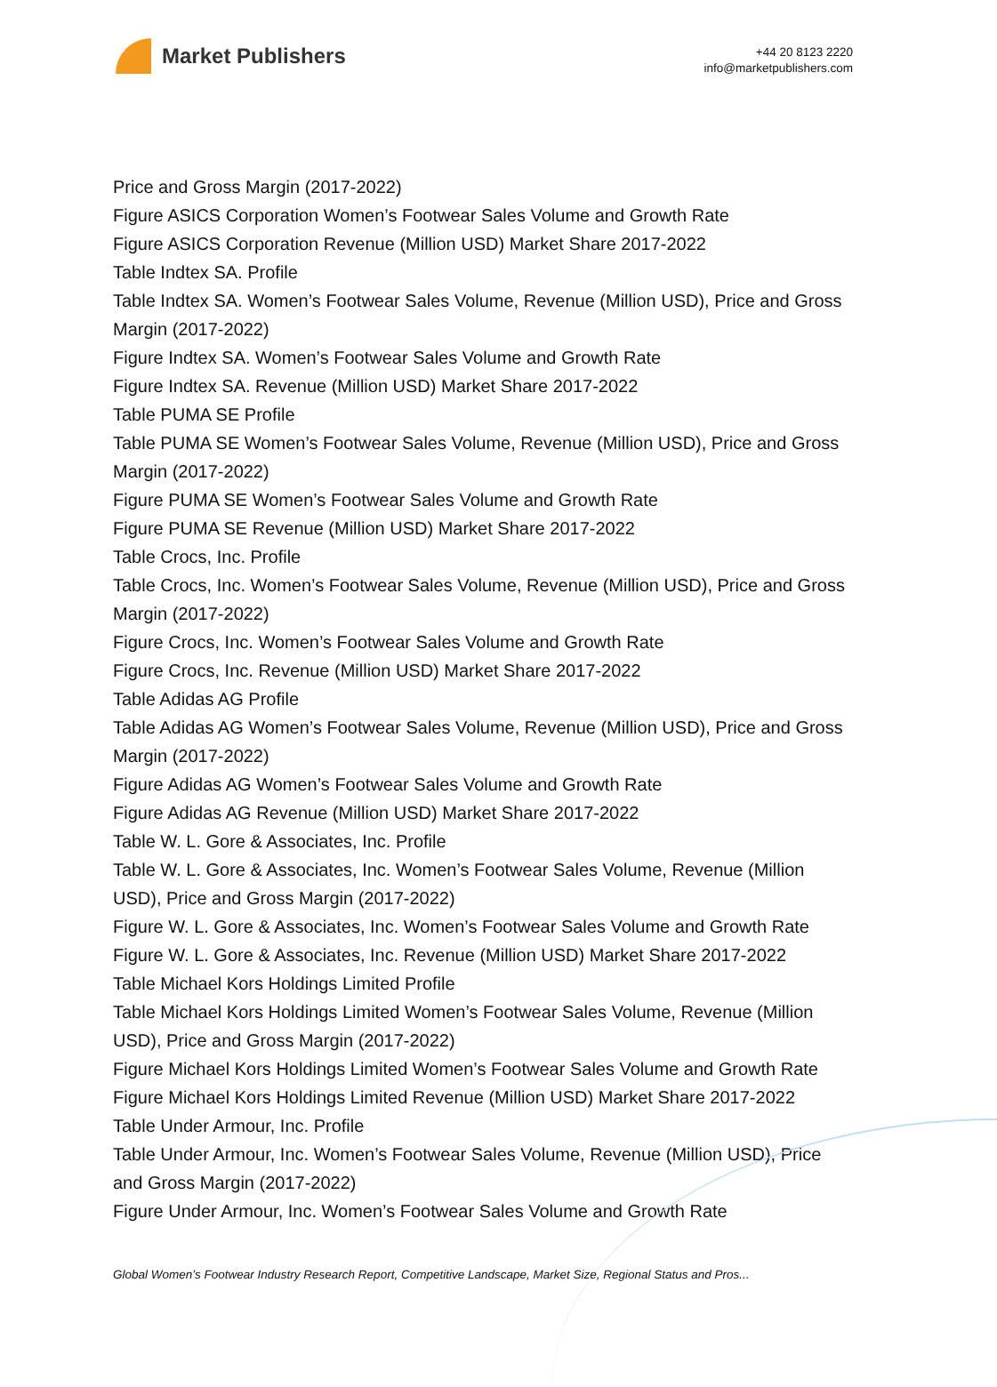Market Publishers
+44 20 8123 2220
info@marketpublishers.com
Price and Gross Margin (2017-2022)
Figure ASICS Corporation Women’s Footwear Sales Volume and Growth Rate
Figure ASICS Corporation Revenue (Million USD) Market Share 2017-2022
Table Indtex SA. Profile
Table Indtex SA. Women’s Footwear Sales Volume, Revenue (Million USD), Price and Gross Margin (2017-2022)
Figure Indtex SA. Women’s Footwear Sales Volume and Growth Rate
Figure Indtex SA. Revenue (Million USD) Market Share 2017-2022
Table PUMA SE Profile
Table PUMA SE Women’s Footwear Sales Volume, Revenue (Million USD), Price and Gross Margin (2017-2022)
Figure PUMA SE Women’s Footwear Sales Volume and Growth Rate
Figure PUMA SE Revenue (Million USD) Market Share 2017-2022
Table Crocs, Inc. Profile
Table Crocs, Inc. Women’s Footwear Sales Volume, Revenue (Million USD), Price and Gross Margin (2017-2022)
Figure Crocs, Inc. Women’s Footwear Sales Volume and Growth Rate
Figure Crocs, Inc. Revenue (Million USD) Market Share 2017-2022
Table Adidas AG Profile
Table Adidas AG Women’s Footwear Sales Volume, Revenue (Million USD), Price and Gross Margin (2017-2022)
Figure Adidas AG Women’s Footwear Sales Volume and Growth Rate
Figure Adidas AG Revenue (Million USD) Market Share 2017-2022
Table W. L. Gore & Associates, Inc. Profile
Table W. L. Gore & Associates, Inc. Women’s Footwear Sales Volume, Revenue (Million USD), Price and Gross Margin (2017-2022)
Figure W. L. Gore & Associates, Inc. Women’s Footwear Sales Volume and Growth Rate
Figure W. L. Gore & Associates, Inc. Revenue (Million USD) Market Share 2017-2022
Table Michael Kors Holdings Limited Profile
Table Michael Kors Holdings Limited Women’s Footwear Sales Volume, Revenue (Million USD), Price and Gross Margin (2017-2022)
Figure Michael Kors Holdings Limited Women’s Footwear Sales Volume and Growth Rate
Figure Michael Kors Holdings Limited Revenue (Million USD) Market Share 2017-2022
Table Under Armour, Inc. Profile
Table Under Armour, Inc. Women’s Footwear Sales Volume, Revenue (Million USD), Price and Gross Margin (2017-2022)
Figure Under Armour, Inc. Women’s Footwear Sales Volume and Growth Rate
Global Women’s Footwear Industry Research Report, Competitive Landscape, Market Size, Regional Status and Pros...